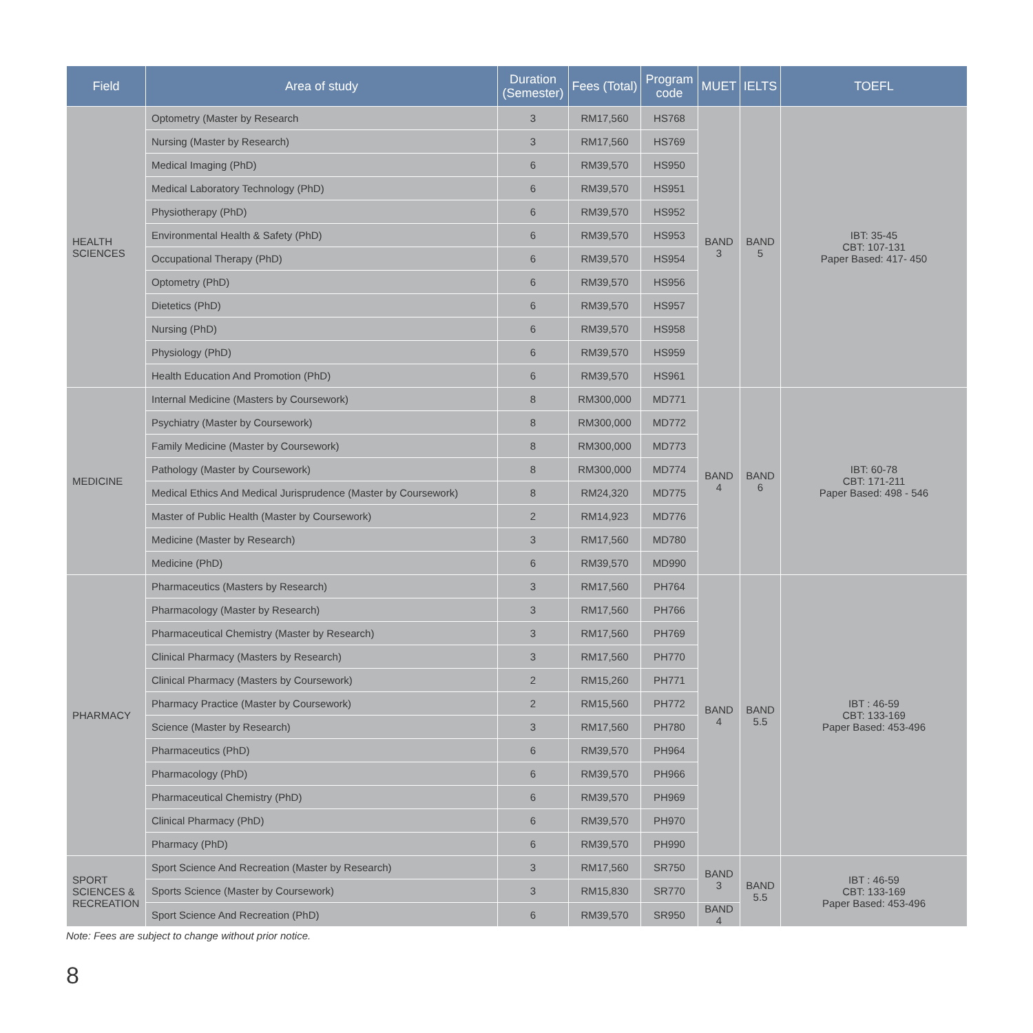| Field | Area of study | Duration (Semester) | Fees (Total) | Program code | MUET | IELTS | TOEFL |
| --- | --- | --- | --- | --- | --- | --- | --- |
| HEALTH SCIENCES | Optometry (Master by Research | 3 | RM17,560 | HS768 | BAND 3 | BAND 5 | IBT: 35-45 CBT: 107-131 Paper Based: 417- 450 |
| | Nursing (Master by Research) | 3 | RM17,560 | HS769 | | | |
| | Medical Imaging (PhD) | 6 | RM39,570 | HS950 | | | |
| | Medical Laboratory Technology (PhD) | 6 | RM39,570 | HS951 | | | |
| | Physiotherapy (PhD) | 6 | RM39,570 | HS952 | | | |
| | Environmental Health & Safety (PhD) | 6 | RM39,570 | HS953 | | | |
| | Occupational Therapy (PhD) | 6 | RM39,570 | HS954 | | | |
| | Optometry (PhD) | 6 | RM39,570 | HS956 | | | |
| | Dietetics (PhD) | 6 | RM39,570 | HS957 | | | |
| | Nursing (PhD) | 6 | RM39,570 | HS958 | | | |
| | Physiology (PhD) | 6 | RM39,570 | HS959 | | | |
| | Health Education And Promotion (PhD) | 6 | RM39,570 | HS961 | | | |
| MEDICINE | Internal Medicine (Masters by Coursework) | 8 | RM300,000 | MD771 | BAND 4 | BAND 6 | IBT: 60-78 CBT: 171-211 Paper Based: 498 - 546 |
| | Psychiatry (Master by Coursework) | 8 | RM300,000 | MD772 | | | |
| | Family Medicine (Master by Coursework) | 8 | RM300,000 | MD773 | | | |
| | Pathology (Master by Coursework) | 8 | RM300,000 | MD774 | | | |
| | Medical Ethics And Medical Jurisprudence (Master by Coursework) | 8 | RM24,320 | MD775 | | | |
| | Master of Public Health (Master by Coursework) | 2 | RM14,923 | MD776 | | | |
| | Medicine (Master by Research) | 3 | RM17,560 | MD780 | | | |
| | Medicine (PhD) | 6 | RM39,570 | MD990 | | | |
| PHARMACY | Pharmaceutics (Masters by Research) | 3 | RM17,560 | PH764 | BAND 4 | BAND 5.5 | IBT : 46-59 CBT: 133-169 Paper Based: 453-496 |
| | Pharmacology (Master by Research) | 3 | RM17,560 | PH766 | | | |
| | Pharmaceutical Chemistry (Master by Research) | 3 | RM17,560 | PH769 | | | |
| | Clinical Pharmacy (Masters by Research) | 3 | RM17,560 | PH770 | | | |
| | Clinical Pharmacy (Masters by Coursework) | 2 | RM15,260 | PH771 | | | |
| | Pharmacy Practice (Master by Coursework) | 2 | RM15,560 | PH772 | | | |
| | Science (Master by Research) | 3 | RM17,560 | PH780 | | | |
| | Pharmaceutics (PhD) | 6 | RM39,570 | PH964 | | | |
| | Pharmacology (PhD) | 6 | RM39,570 | PH966 | | | |
| | Pharmaceutical Chemistry (PhD) | 6 | RM39,570 | PH969 | | | |
| | Clinical Pharmacy (PhD) | 6 | RM39,570 | PH970 | | | |
| | Pharmacy (PhD) | 6 | RM39,570 | PH990 | | | |
| SPORT SCIENCES & RECREATION | Sport Science And Recreation (Master by Research) | 3 | RM17,560 | SR750 | BAND 3 | BAND 5.5 | IBT : 46-59 CBT: 133-169 Paper Based: 453-496 |
| | Sports Science (Master by Coursework) | 3 | RM15,830 | SR770 | | | |
| | Sport Science And Recreation (PhD) | 6 | RM39,570 | SR950 | BAND 4 | | |
Note: Fees are subject to change without prior notice.
8